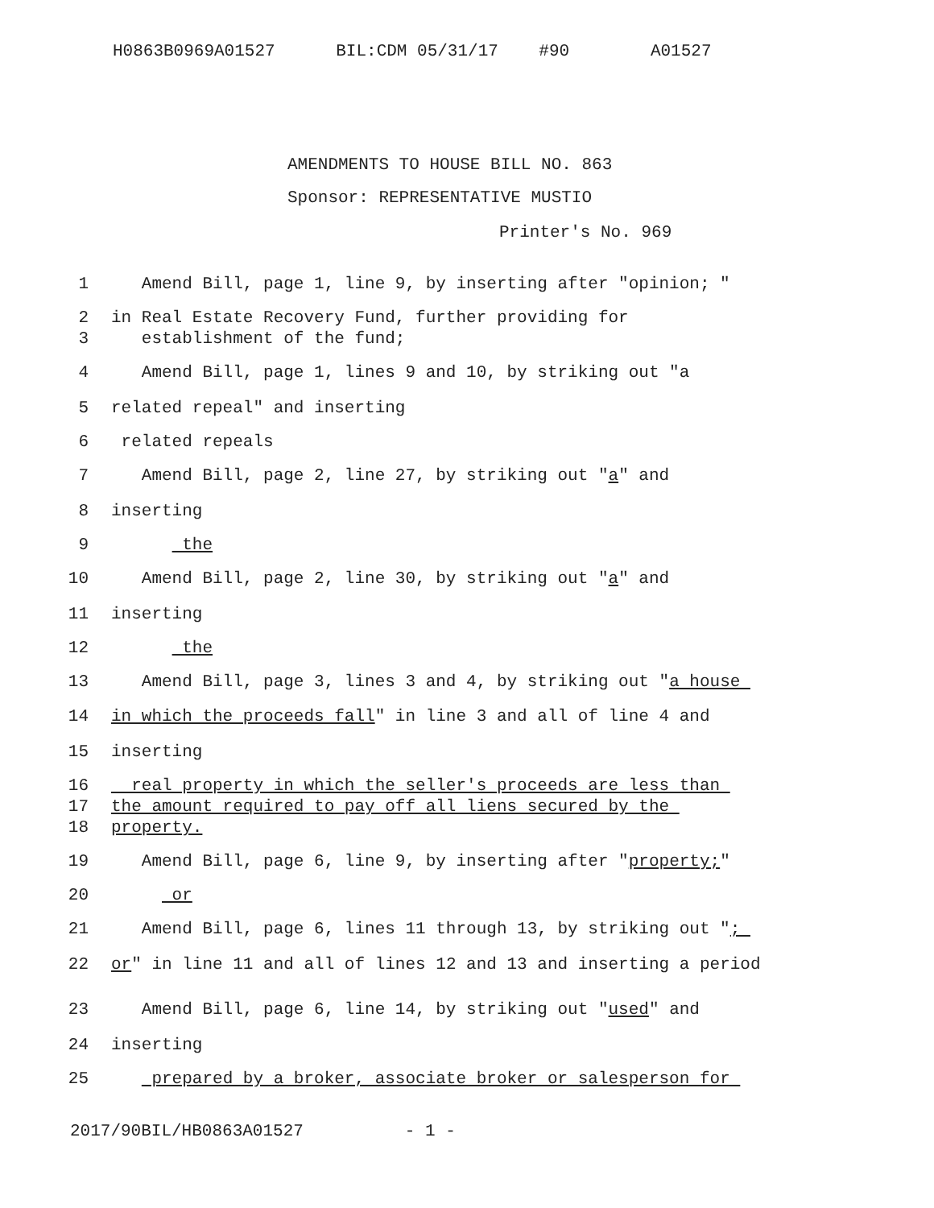H0863B0969A01527 BIL:CDM 05/31/17 #90 A01527
AMENDMENTS TO HOUSE BILL NO. 863
Sponsor: REPRESENTATIVE MUSTIO
Printer's No. 969
1 Amend Bill, page 1, line 9, by inserting after "opinion; "
2
3 in Real Estate Recovery Fund, further providing for establishment of the fund;
4 Amend Bill, page 1, lines 9 and 10, by striking out "a
5 related repeal" and inserting
6 related repeals
7 Amend Bill, page 2, line 27, by striking out "a" and
8 inserting
9 the
10 Amend Bill, page 2, line 30, by striking out "a" and
11 inserting
12 the
13 Amend Bill, page 3, lines 3 and 4, by striking out "a house
14 in which the proceeds fall" in line 3 and all of line 4 and
15 inserting
16
17
18 real property in which the seller's proceeds are less than the amount required to pay off all liens secured by the property.
19 Amend Bill, page 6, line 9, by inserting after "property;"
20 or
21 Amend Bill, page 6, lines 11 through 13, by striking out ";
22 or" in line 11 and all of lines 12 and 13 and inserting a period
23 Amend Bill, page 6, line 14, by striking out "used" and
24 inserting
25 prepared by a broker, associate broker or salesperson for
2017/90BIL/HB0863A01527 - 1 -